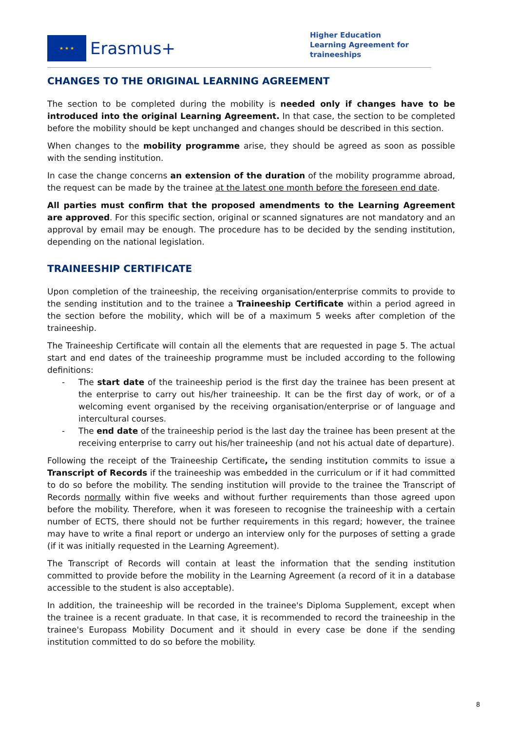★ ★ ★
Erasmus+
Higher Education
Learning Agreement for
traineeships
CHANGES TO THE ORIGINAL LEARNING AGREEMENT
The section to be completed during the mobility is needed only if changes have to be introduced into the original Learning Agreement. In that case, the section to be completed before the mobility should be kept unchanged and changes should be described in this section.
When changes to the mobility programme arise, they should be agreed as soon as possible with the sending institution.
In case the change concerns an extension of the duration of the mobility programme abroad, the request can be made by the trainee at the latest one month before the foreseen end date.
All parties must confirm that the proposed amendments to the Learning Agreement are approved. For this specific section, original or scanned signatures are not mandatory and an approval by email may be enough. The procedure has to be decided by the sending institution, depending on the national legislation.
TRAINEESHIP CERTIFICATE
Upon completion of the traineeship, the receiving organisation/enterprise commits to provide to the sending institution and to the trainee a Traineeship Certificate within a period agreed in the section before the mobility, which will be of a maximum 5 weeks after completion of the traineeship.
The Traineeship Certificate will contain all the elements that are requested in page 5. The actual start and end dates of the traineeship programme must be included according to the following definitions:
- The start date of the traineeship period is the first day the trainee has been present at the enterprise to carry out his/her traineeship. It can be the first day of work, or of a welcoming event organised by the receiving organisation/enterprise or of language and intercultural courses.
- The end date of the traineeship period is the last day the trainee has been present at the receiving enterprise to carry out his/her traineeship (and not his actual date of departure).
Following the receipt of the Traineeship Certificate, the sending institution commits to issue a Transcript of Records if the traineeship was embedded in the curriculum or if it had committed to do so before the mobility. The sending institution will provide to the trainee the Transcript of Records normally within five weeks and without further requirements than those agreed upon before the mobility. Therefore, when it was foreseen to recognise the traineeship with a certain number of ECTS, there should not be further requirements in this regard; however, the trainee may have to write a final report or undergo an interview only for the purposes of setting a grade (if it was initially requested in the Learning Agreement).
The Transcript of Records will contain at least the information that the sending institution committed to provide before the mobility in the Learning Agreement (a record of it in a database accessible to the student is also acceptable).
In addition, the traineeship will be recorded in the trainee's Diploma Supplement, except when the trainee is a recent graduate. In that case, it is recommended to record the traineeship in the trainee's Europass Mobility Document and it should in every case be done if the sending institution committed to do so before the mobility.
8